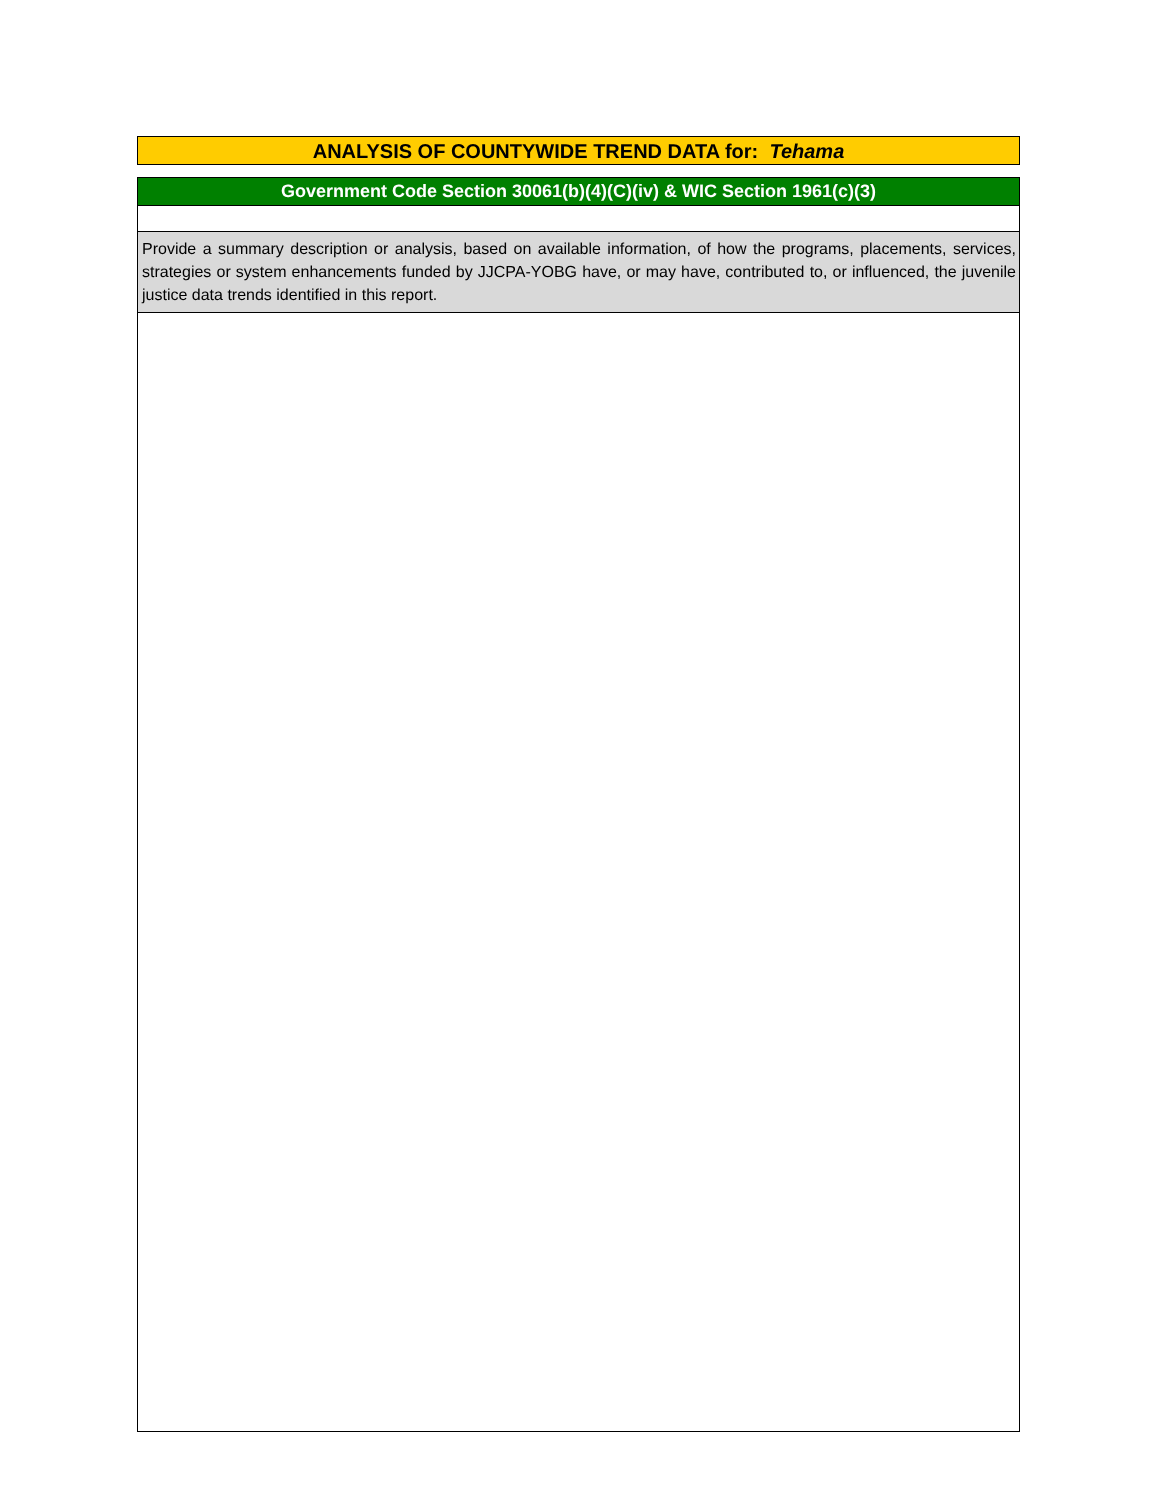ANALYSIS OF COUNTYWIDE TREND DATA for: Tehama
Government Code Section 30061(b)(4)(C)(iv) & WIC Section 1961(c)(3)
Provide a summary description or analysis, based on available information, of how the programs, placements, services, strategies or system enhancements funded by JJCPA-YOBG have, or may have, contributed to, or influenced, the juvenile justice data trends identified in this report.